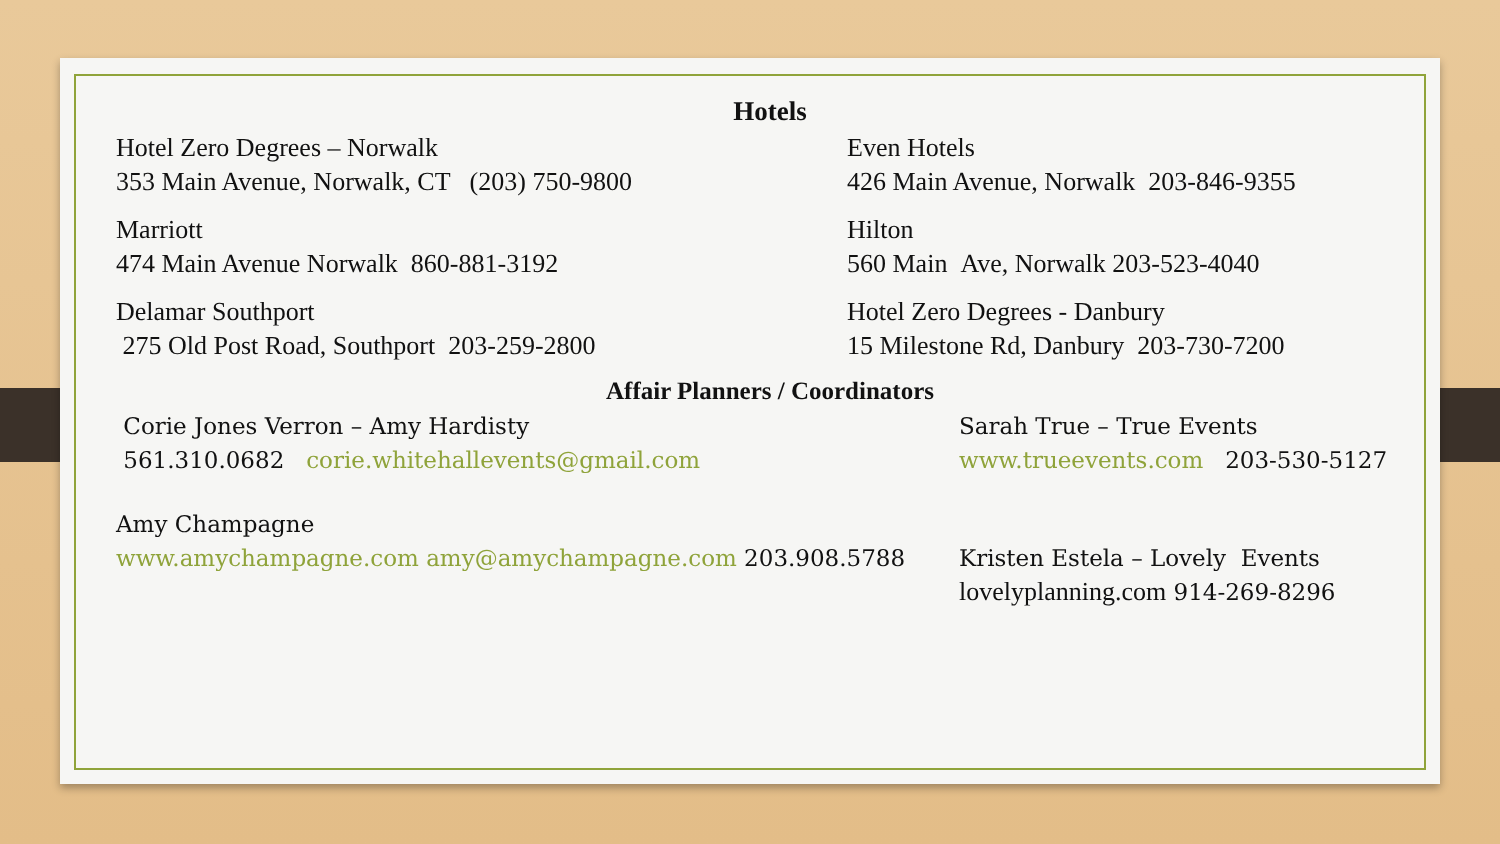Hotels
Hotel Zero Degrees – Norwalk
353 Main Avenue, Norwalk, CT (203) 750-9800
Marriott
474 Main Avenue Norwalk 860-881-3192
Delamar Southport
275 Old Post Road, Southport 203-259-2800
Even Hotels
426 Main Avenue, Norwalk 203-846-9355
Hilton
560 Main Ave, Norwalk 203-523-4040
Hotel Zero Degrees - Danbury
15 Milestone Rd, Danbury 203-730-7200
Affair Planners / Coordinators
Corie Jones Verron – Amy Hardisty
561.310.0682 corie.whitehallevents@gmail.com
Amy Champagne
www.amychampagne.com amy@amychampagne.com 203.908.5788
Sarah True – True Events
www.trueevents.com 203-530-5127
Kristen Estela – Lovely Events
lovelyplanning.com 914-269-8296